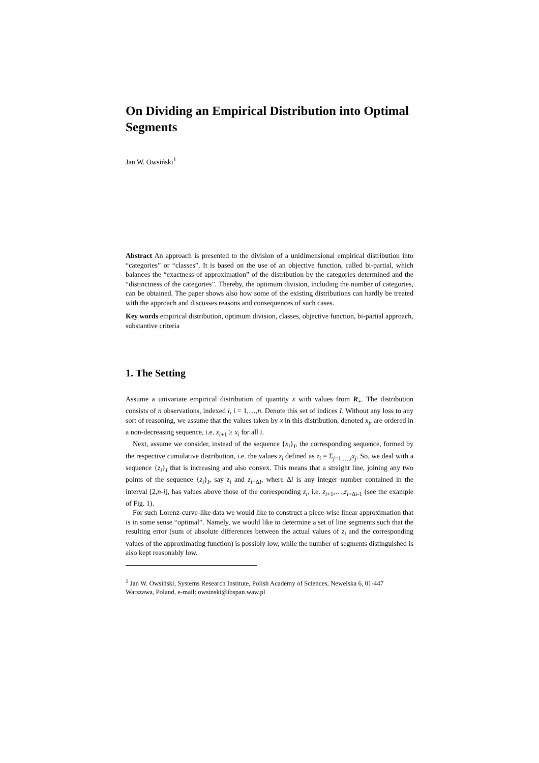On Dividing an Empirical Distribution into Optimal Segments
Jan W. Owsiński<sup>1</sup>
Abstract An approach is presented to the division of a unidimensional empirical distribution into “categories” or “classes”. It is based on the use of an objective function, called bi-partial, which balances the “exactness of approximation” of the distribution by the categories determined and the “distinctness of the categories”. Thereby, the optimum division, including the number of categories, can be obtained. The paper shows also how some of the existing distributions can hardly be treated with the approach and discusses reasons and consequences of such cases.
Key words empirical distribution, optimum division, classes, objective function, bi-partial approach, substantive criteria
1. The Setting
Assume a univariate empirical distribution of quantity x with values from R<sub>+</sub>. The distribution consists of n observations, indexed i, i = 1,…,n. Denote this set of indices I. Without any loss to any sort of reasoning, we assume that the values taken by x in this distribution, denoted x<sub>i</sub>, are ordered in a non-decreasing sequence, i.e. x<sub>i+1</sub> ≥ x<sub>i</sub> for all i.
Next, assume we consider, instead of the sequence {x<sub>i</sub>}<sub>I</sub>, the corresponding sequence, formed by the respective cumulative distribution, i.e. the values z<sub>i</sub> defined as z<sub>i</sub> = Σ<sub>j=1,…,i</sub>x<sub>j</sub>. So, we deal with a sequence {z<sub>i</sub>}<sub>I</sub> that is increasing and also convex. This means that a straight line, joining any two points of the sequence {z<sub>i</sub>}<sub>I</sub>, say z<sub>i</sub> and z<sub>i+ΔI</sub>, where Δi is any integer number contained in the interval [2,n-i], has values above those of the corresponding z<sub>i</sub>, i.e. z<sub>i+1</sub>,…,z<sub>i+Δi-1</sub> (see the example of Fig. 1).
For such Lorenz-curve-like data we would like to construct a piece-wise linear approximation that is in some sense “optimal”. Namely, we would like to determine a set of line segments such that the resulting error (sum of absolute differences between the actual values of z<sub>i</sub> and the corresponding values of the approximating function) is possibly low, while the number of segments distinguished is also kept reasonably low.
<sup>1</sup> Jan W. Owsiński, Systems Research Institute, Polish Academy of Sciences, Newelska 6, 01-447 Warszawa, Poland, e-mail: owsinski@ibspan.waw.pl